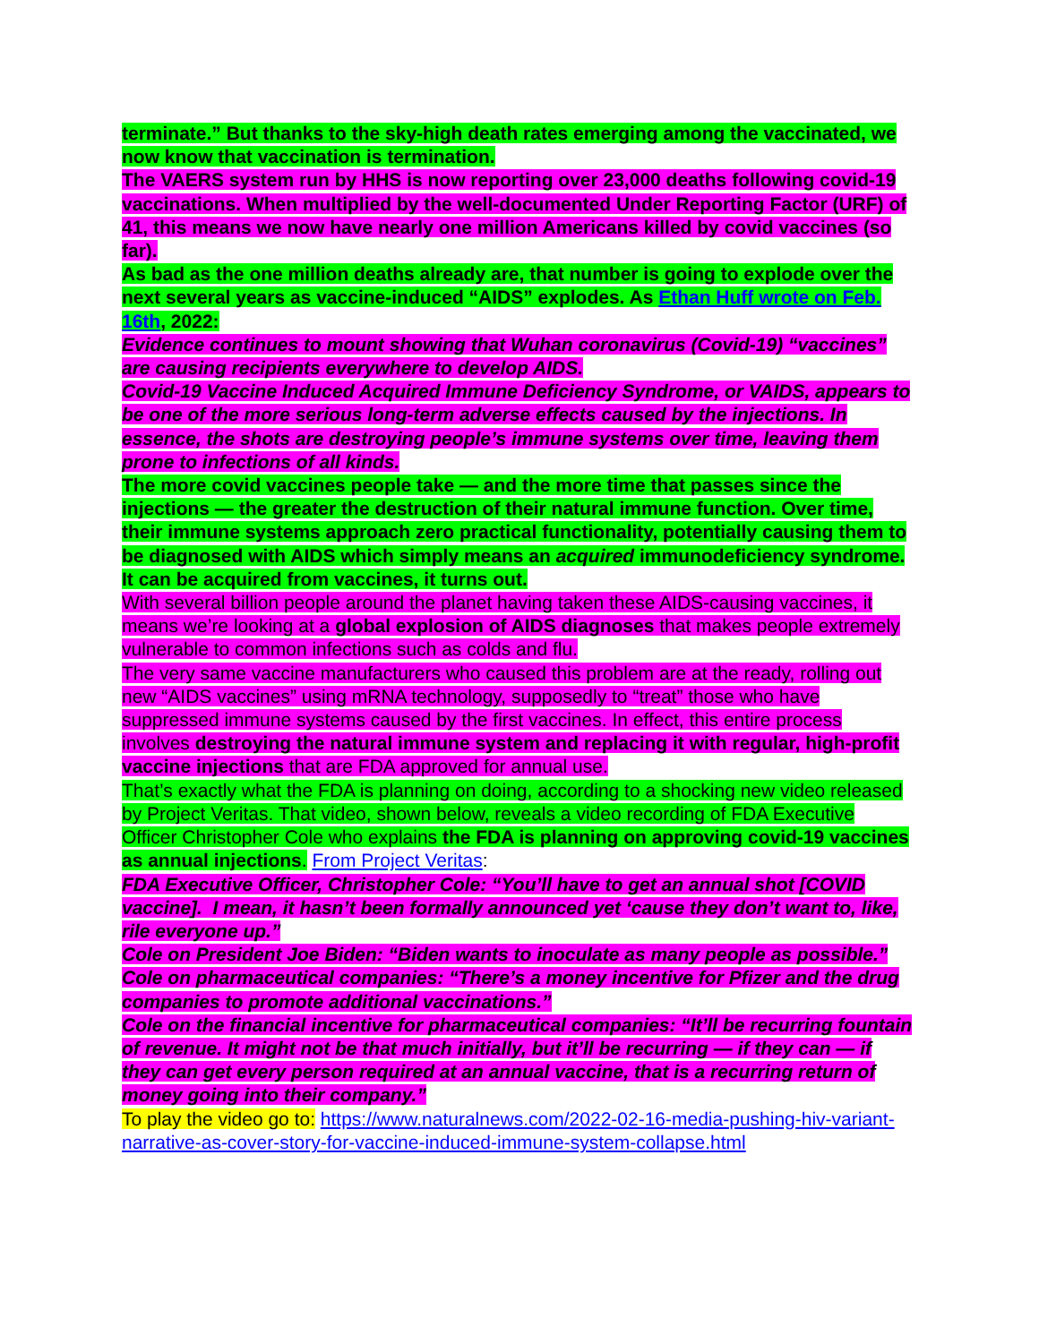terminate.” But thanks to the sky-high death rates emerging among the vaccinated, we now know that vaccination is termination.
The VAERS system run by HHS is now reporting over 23,000 deaths following covid-19 vaccinations. When multiplied by the well-documented Under Reporting Factor (URF) of 41, this means we now have nearly one million Americans killed by covid vaccines (so far).
As bad as the one million deaths already are, that number is going to explode over the next several years as vaccine-induced “AIDS” explodes. As Ethan Huff wrote on Feb. 16th, 2022:
Evidence continues to mount showing that Wuhan coronavirus (Covid-19) “vaccines” are causing recipients everywhere to develop AIDS.
Covid-19 Vaccine Induced Acquired Immune Deficiency Syndrome, or VAIDS, appears to be one of the more serious long-term adverse effects caused by the injections. In essence, the shots are destroying people’s immune systems over time, leaving them prone to infections of all kinds.
The more covid vaccines people take — and the more time that passes since the injections — the greater the destruction of their natural immune function. Over time, their immune systems approach zero practical functionality, potentially causing them to be diagnosed with AIDS which simply means an acquired immunodeficiency syndrome. It can be acquired from vaccines, it turns out.
With several billion people around the planet having taken these AIDS-causing vaccines, it means we’re looking at a global explosion of AIDS diagnoses that makes people extremely vulnerable to common infections such as colds and flu.
The very same vaccine manufacturers who caused this problem are at the ready, rolling out new “AIDS vaccines” using mRNA technology, supposedly to “treat” those who have suppressed immune systems caused by the first vaccines. In effect, this entire process involves destroying the natural immune system and replacing it with regular, high-profit vaccine injections that are FDA approved for annual use.
That’s exactly what the FDA is planning on doing, according to a shocking new video released by Project Veritas. That video, shown below, reveals a video recording of FDA Executive Officer Christopher Cole who explains the FDA is planning on approving covid-19 vaccines as annual injections. From Project Veritas:
FDA Executive Officer, Christopher Cole: “You’ll have to get an annual shot [COVID vaccine]. I mean, it hasn’t been formally announced yet ‘cause they don’t want to, like, rile everyone up.”
Cole on President Joe Biden: “Biden wants to inoculate as many people as possible.”
Cole on pharmaceutical companies: “There’s a money incentive for Pfizer and the drug companies to promote additional vaccinations.”
Cole on the financial incentive for pharmaceutical companies: “It’ll be recurring fountain of revenue. It might not be that much initially, but it’ll be recurring — if they can — if they can get every person required at an annual vaccine, that is a recurring return of money going into their company.”
To play the video go to: https://www.naturalnews.com/2022-02-16-media-pushing-hiv-variant-narrative-as-cover-story-for-vaccine-induced-immune-system-collapse.html